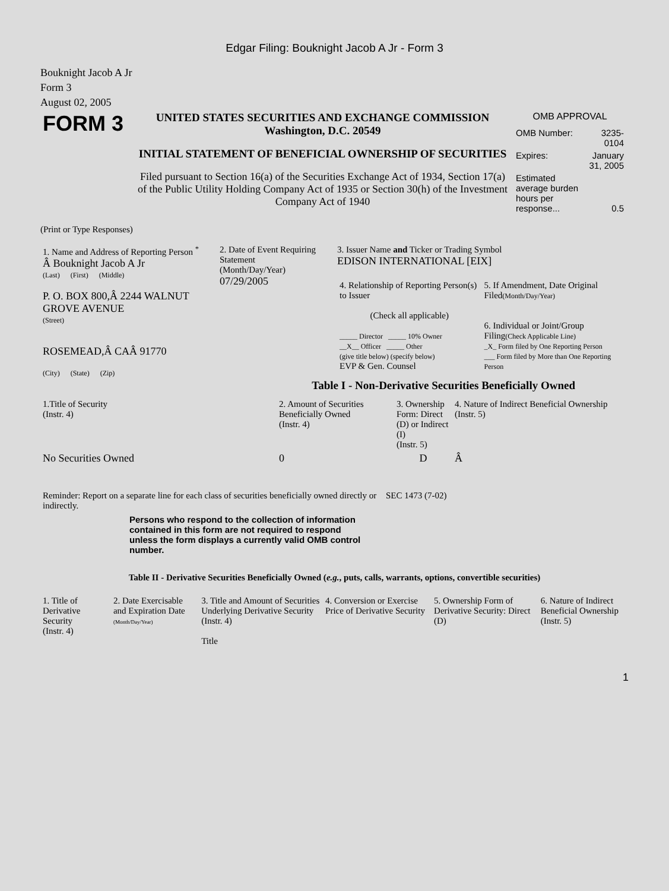Edgar Filing: Bouknight Jacob A Jr - Form 3
Bouknight Jacob A Jr
Form 3
August 02, 2005
| FORM 3 | UNITED STATES SECURITIES AND EXCHANGE COMMISSION Washington, D.C. 20549 INITIAL STATEMENT OF BENEFICIAL OWNERSHIP OF SECURITIES Filed pursuant to Section 16(a) of the Securities Exchange Act of 1934, Section 17(a) of the Public Utility Holding Company Act of 1935 or Section 30(h) of the Investment Company Act of 1940 | OMB APPROVAL / OMB Number: / 3235-0104 / / Expires: / January 31, 2005 / / Estimated average burden hours per response... / 0.5 / |
(Print or Type Responses)
| 1. Name and Address of Reporting Person <sup>*</sup> Â Bouknight Jacob A Jr (Last) (First) (Middle) P. O. BOX 800,Â 2244 WALNUT GROVE AVENUE (Street) ROSEMEAD,Â CAÂ 91770 (City) (State) (Zip) | 2. Date of Event Requiring Statement (Month/Day/Year) 07/29/2005 | 3. Issuer Name and Ticker or Trading Symbol EDISON INTERNATIONAL [EIX] / 4. Relationship of Reporting Person(s) to Issuer (Check all applicable) _____ Director _____ 10% Owner __X__ Officer _____ Other (give title below) (specify below) EVP & Gen. Counsel / 5. If Amendment, Date Original Filed (Month/Day/Year) 6. Individual or Joint/Group Filing (Check Applicable Line) _X_ Form filed by One Reporting Person ___ Form filed by More than One Reporting Person / |
Table I - Non-Derivative Securities Beneficially Owned
| 1.Title of Security (Instr. 4) | 2. Amount of Securities Beneficially Owned (Instr. 4) | 3. Ownership Form: Direct (D) or Indirect (I) (Instr. 5) | 4. Nature of Indirect Beneficial Ownership (Instr. 5) |
| --- | --- | --- | --- |
| No Securities Owned | 0 | D | Â |
| Reminder: Report on a separate line for each class of securities beneficially owned directly or indirectly. | SEC 1473 (7-02) |
Persons who respond to the collection of information contained in this form are not required to respond unless the form displays a currently valid OMB control number.
Table II - Derivative Securities Beneficially Owned (e.g., puts, calls, warrants, options, convertible securities)
| 1. Title of Derivative Security (Instr. 4) | 2. Date Exercisable and Expiration Date (Month/Day/Year) | 3. Title and Amount of Securities Underlying Derivative Security (Instr. 4) Title | 4. Conversion or Exercise Price of Derivative Security | 5. Ownership Form of Derivative Security: Direct (D) | 6. Nature of Indirect Beneficial Ownership (Instr. 5) |
| --- | --- | --- | --- | --- | --- |
1